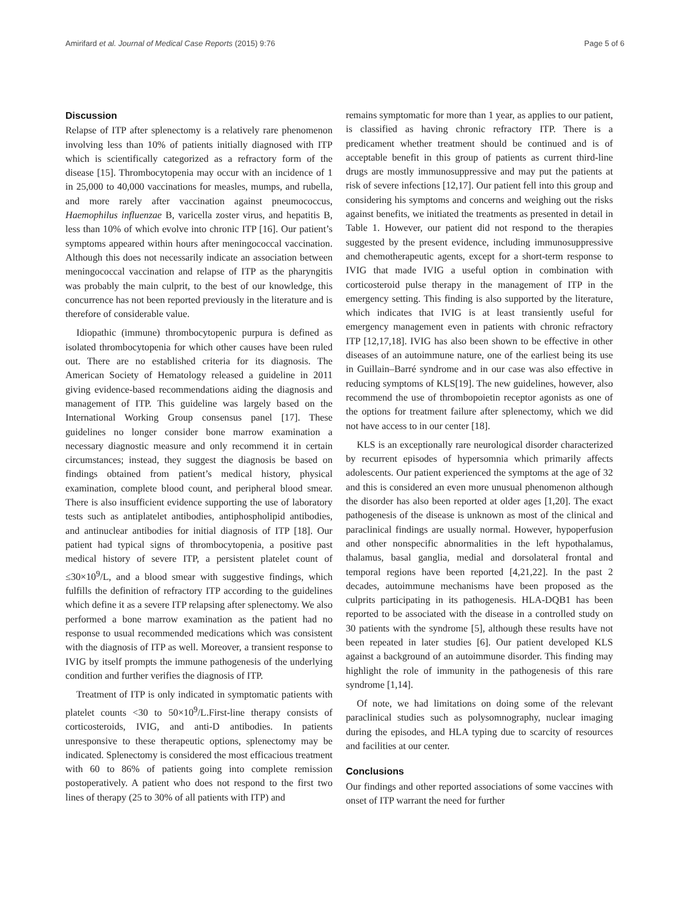Amirifard et al. Journal of Medical Case Reports (2015) 9:76 Page 5 of 6
Discussion
Relapse of ITP after splenectomy is a relatively rare phenomenon involving less than 10% of patients initially diagnosed with ITP which is scientifically categorized as a refractory form of the disease [15]. Thrombocytopenia may occur with an incidence of 1 in 25,000 to 40,000 vaccinations for measles, mumps, and rubella, and more rarely after vaccination against pneumococcus, Haemophilus influenzae B, varicella zoster virus, and hepatitis B, less than 10% of which evolve into chronic ITP [16]. Our patient’s symptoms appeared within hours after meningococcal vaccination. Although this does not necessarily indicate an association between meningococcal vaccination and relapse of ITP as the pharyngitis was probably the main culprit, to the best of our knowledge, this concurrence has not been reported previously in the literature and is therefore of considerable value.
Idiopathic (immune) thrombocytopenic purpura is defined as isolated thrombocytopenia for which other causes have been ruled out. There are no established criteria for its diagnosis. The American Society of Hematology released a guideline in 2011 giving evidence-based recommendations aiding the diagnosis and management of ITP. This guideline was largely based on the International Working Group consensus panel [17]. These guidelines no longer consider bone marrow examination a necessary diagnostic measure and only recommend it in certain circumstances; instead, they suggest the diagnosis be based on findings obtained from patient’s medical history, physical examination, complete blood count, and peripheral blood smear. There is also insufficient evidence supporting the use of laboratory tests such as antiplatelet antibodies, antiphospholipid antibodies, and antinuclear antibodies for initial diagnosis of ITP [18]. Our patient had typical signs of thrombocytopenia, a positive past medical history of severe ITP, a persistent platelet count of ≤30×10<sup>9</sup>/L, and a blood smear with suggestive findings, which fulfills the definition of refractory ITP according to the guidelines which define it as a severe ITP relapsing after splenectomy. We also performed a bone marrow examination as the patient had no response to usual recommended medications which was consistent with the diagnosis of ITP as well. Moreover, a transient response to IVIG by itself prompts the immune pathogenesis of the underlying condition and further verifies the diagnosis of ITP.
Treatment of ITP is only indicated in symptomatic patients with platelet counts <30 to 50×10<sup>9</sup>/L.First-line therapy consists of corticosteroids, IVIG, and anti-D antibodies. In patients unresponsive to these therapeutic options, splenectomy may be indicated. Splenectomy is considered the most efficacious treatment with 60 to 86% of patients going into complete remission postoperatively. A patient who does not respond to the first two lines of therapy (25 to 30% of all patients with ITP) and
remains symptomatic for more than 1 year, as applies to our patient, is classified as having chronic refractory ITP. There is a predicament whether treatment should be continued and is of acceptable benefit in this group of patients as current third-line drugs are mostly immunosuppressive and may put the patients at risk of severe infections [12,17]. Our patient fell into this group and considering his symptoms and concerns and weighing out the risks against benefits, we initiated the treatments as presented in detail in Table 1. However, our patient did not respond to the therapies suggested by the present evidence, including immunosuppressive and chemotherapeutic agents, except for a short-term response to IVIG that made IVIG a useful option in combination with corticosteroid pulse therapy in the management of ITP in the emergency setting. This finding is also supported by the literature, which indicates that IVIG is at least transiently useful for emergency management even in patients with chronic refractory ITP [12,17,18]. IVIG has also been shown to be effective in other diseases of an autoimmune nature, one of the earliest being its use in Guillain–Barré syndrome and in our case was also effective in reducing symptoms of KLS[19]. The new guidelines, however, also recommend the use of thrombopoietin receptor agonists as one of the options for treatment failure after splenectomy, which we did not have access to in our center [18].
KLS is an exceptionally rare neurological disorder characterized by recurrent episodes of hypersomnia which primarily affects adolescents. Our patient experienced the symptoms at the age of 32 and this is considered an even more unusual phenomenon although the disorder has also been reported at older ages [1,20]. The exact pathogenesis of the disease is unknown as most of the clinical and paraclinical findings are usually normal. However, hypoperfusion and other nonspecific abnormalities in the left hypothalamus, thalamus, basal ganglia, medial and dorsolateral frontal and temporal regions have been reported [4,21,22]. In the past 2 decades, autoimmune mechanisms have been proposed as the culprits participating in its pathogenesis. HLA-DQB1 has been reported to be associated with the disease in a controlled study on 30 patients with the syndrome [5], although these results have not been repeated in later studies [6]. Our patient developed KLS against a background of an autoimmune disorder. This finding may highlight the role of immunity in the pathogenesis of this rare syndrome [1,14].
Of note, we had limitations on doing some of the relevant paraclinical studies such as polysomnography, nuclear imaging during the episodes, and HLA typing due to scarcity of resources and facilities at our center.
Conclusions
Our findings and other reported associations of some vaccines with onset of ITP warrant the need for further